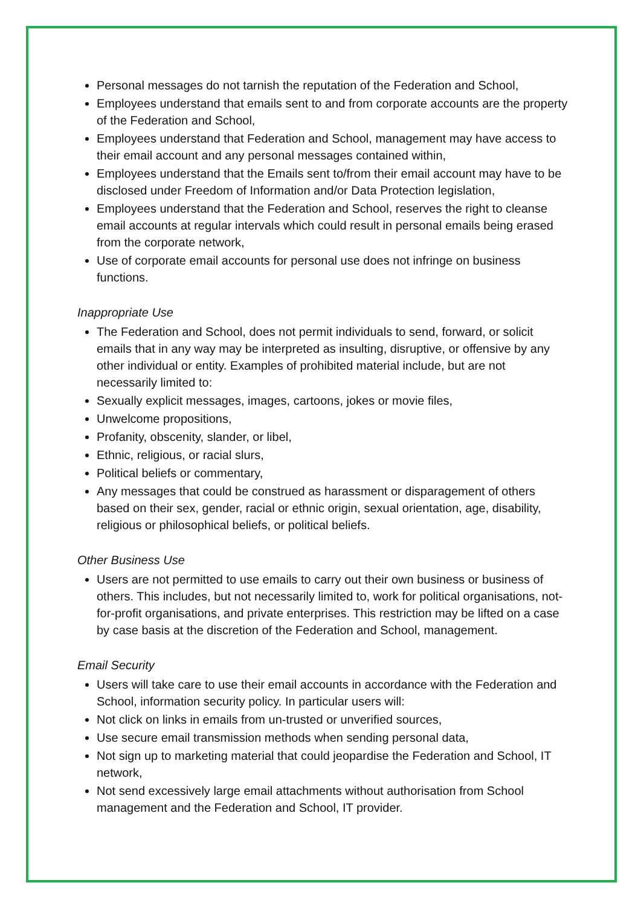Personal messages do not tarnish the reputation of the Federation and School,
Employees understand that emails sent to and from corporate accounts are the property of the Federation and School,
Employees understand that Federation and School, management may have access to their email account and any personal messages contained within,
Employees understand that the Emails sent to/from their email account may have to be disclosed under Freedom of Information and/or Data Protection legislation,
Employees understand that the Federation and School, reserves the right to cleanse email accounts at regular intervals which could result in personal emails being erased from the corporate network,
Use of corporate email accounts for personal use does not infringe on business functions.
Inappropriate Use
The Federation and School, does not permit individuals to send, forward, or solicit emails that in any way may be interpreted as insulting, disruptive, or offensive by any other individual or entity. Examples of prohibited material include, but are not necessarily limited to:
Sexually explicit messages, images, cartoons, jokes or movie files,
Unwelcome propositions,
Profanity, obscenity, slander, or libel,
Ethnic, religious, or racial slurs,
Political beliefs or commentary,
Any messages that could be construed as harassment or disparagement of others based on their sex, gender, racial or ethnic origin, sexual orientation, age, disability, religious or philosophical beliefs, or political beliefs.
Other Business Use
Users are not permitted to use emails to carry out their own business or business of others. This includes, but not necessarily limited to, work for political organisations, not-for-profit organisations, and private enterprises. This restriction may be lifted on a case by case basis at the discretion of the Federation and School, management.
Email Security
Users will take care to use their email accounts in accordance with the Federation and School, information security policy. In particular users will:
Not click on links in emails from un-trusted or unverified sources,
Use secure email transmission methods when sending personal data,
Not sign up to marketing material that could jeopardise the Federation and School, IT network,
Not send excessively large email attachments without authorisation from School management and the Federation and School, IT provider.